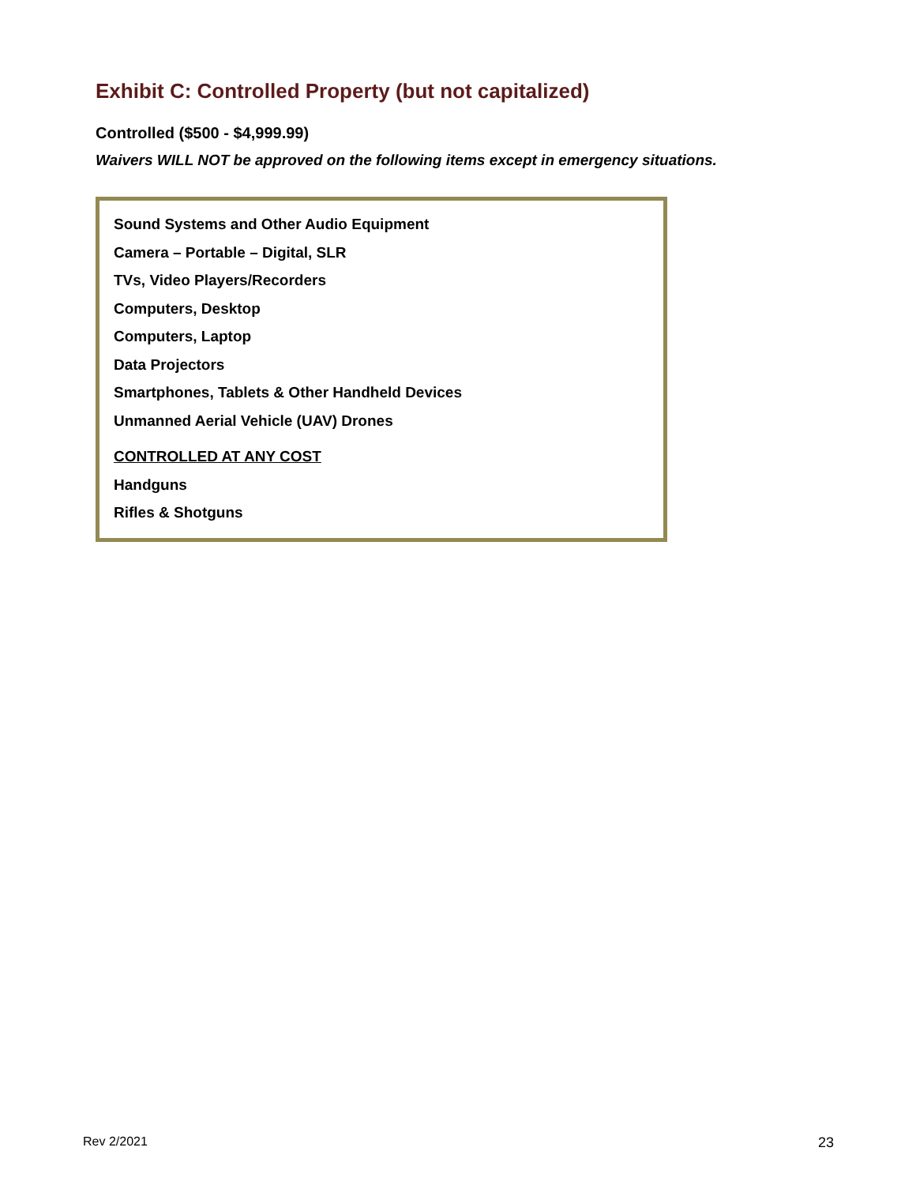Exhibit C: Controlled Property (but not capitalized)
Controlled ($500 - $4,999.99)
Waivers WILL NOT be approved on the following items except in emergency situations.
Sound Systems and Other Audio Equipment
Camera – Portable – Digital, SLR
TVs, Video Players/Recorders
Computers, Desktop
Computers, Laptop
Data Projectors
Smartphones, Tablets & Other Handheld Devices
Unmanned Aerial Vehicle (UAV) Drones
CONTROLLED AT ANY COST
Handguns
Rifles & Shotguns
Rev 2/2021 23